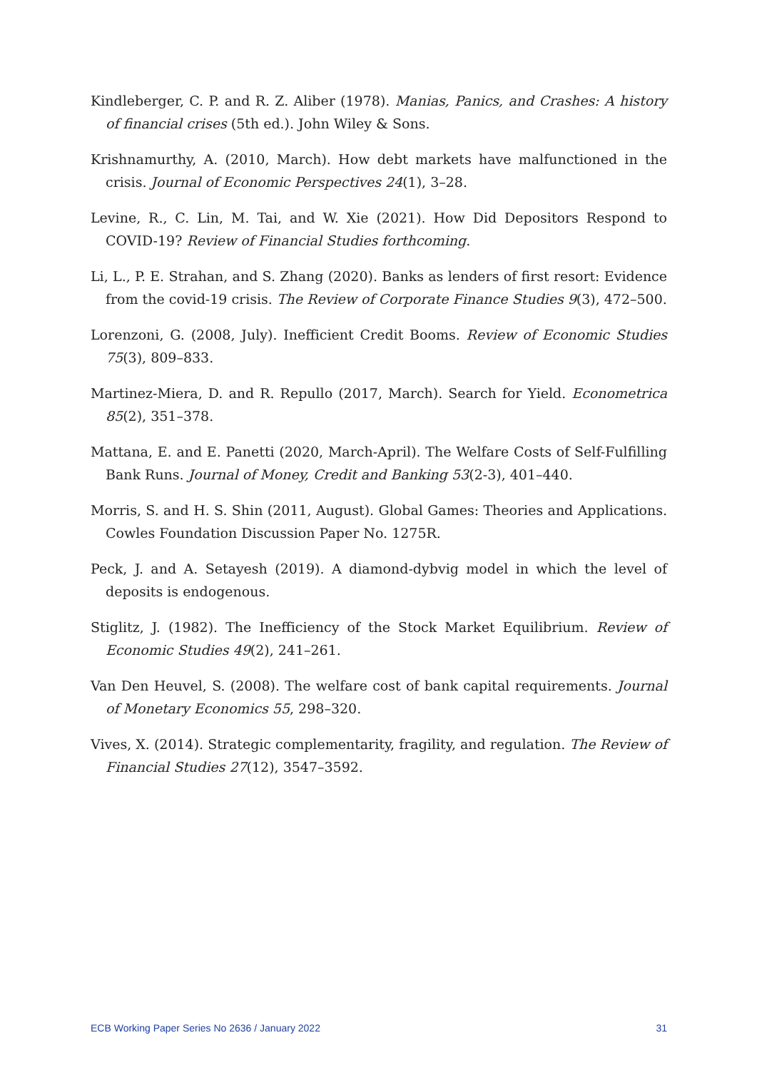Kindleberger, C. P. and R. Z. Aliber (1978). Manias, Panics, and Crashes: A history of financial crises (5th ed.). John Wiley & Sons.
Krishnamurthy, A. (2010, March). How debt markets have malfunctioned in the crisis. Journal of Economic Perspectives 24(1), 3–28.
Levine, R., C. Lin, M. Tai, and W. Xie (2021). How Did Depositors Respond to COVID-19? Review of Financial Studies forthcoming.
Li, L., P. E. Strahan, and S. Zhang (2020). Banks as lenders of first resort: Evidence from the covid-19 crisis. The Review of Corporate Finance Studies 9(3), 472–500.
Lorenzoni, G. (2008, July). Inefficient Credit Booms. Review of Economic Studies 75(3), 809–833.
Martinez-Miera, D. and R. Repullo (2017, March). Search for Yield. Econometrica 85(2), 351–378.
Mattana, E. and E. Panetti (2020, March-April). The Welfare Costs of Self-Fulfilling Bank Runs. Journal of Money, Credit and Banking 53(2-3), 401–440.
Morris, S. and H. S. Shin (2011, August). Global Games: Theories and Applications. Cowles Foundation Discussion Paper No. 1275R.
Peck, J. and A. Setayesh (2019). A diamond-dybvig model in which the level of deposits is endogenous.
Stiglitz, J. (1982). The Inefficiency of the Stock Market Equilibrium. Review of Economic Studies 49(2), 241–261.
Van Den Heuvel, S. (2008). The welfare cost of bank capital requirements. Journal of Monetary Economics 55, 298–320.
Vives, X. (2014). Strategic complementarity, fragility, and regulation. The Review of Financial Studies 27(12), 3547–3592.
ECB Working Paper Series No 2636 / January 2022 31